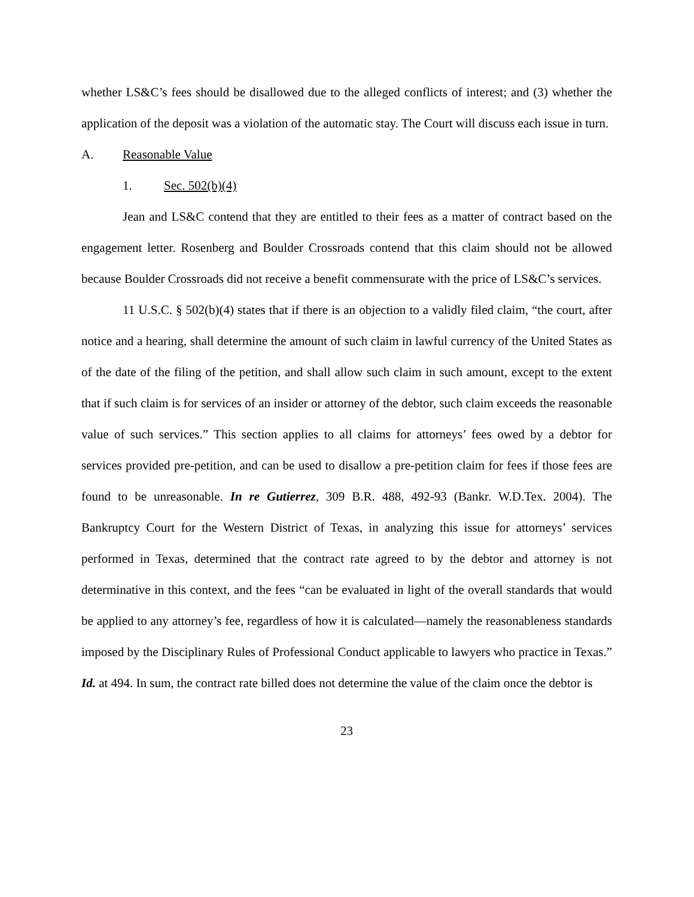whether LS&C’s fees should be disallowed due to the alleged conflicts of interest; and (3) whether the application of the deposit was a violation of the automatic stay. The Court will discuss each issue in turn.
A. Reasonable Value
1. Sec. 502(b)(4)
Jean and LS&C contend that they are entitled to their fees as a matter of contract based on the engagement letter. Rosenberg and Boulder Crossroads contend that this claim should not be allowed because Boulder Crossroads did not receive a benefit commensurate with the price of LS&C’s services.
11 U.S.C. § 502(b)(4) states that if there is an objection to a validly filed claim, “the court, after notice and a hearing, shall determine the amount of such claim in lawful currency of the United States as of the date of the filing of the petition, and shall allow such claim in such amount, except to the extent that if such claim is for services of an insider or attorney of the debtor, such claim exceeds the reasonable value of such services.” This section applies to all claims for attorneys’ fees owed by a debtor for services provided pre-petition, and can be used to disallow a pre-petition claim for fees if those fees are found to be unreasonable. In re Gutierrez, 309 B.R. 488, 492-93 (Bankr. W.D.Tex. 2004). The Bankruptcy Court for the Western District of Texas, in analyzing this issue for attorneys’ services performed in Texas, determined that the contract rate agreed to by the debtor and attorney is not determinative in this context, and the fees “can be evaluated in light of the overall standards that would be applied to any attorney’s fee, regardless of how it is calculated—namely the reasonableness standards imposed by the Disciplinary Rules of Professional Conduct applicable to lawyers who practice in Texas.” Id. at 494. In sum, the contract rate billed does not determine the value of the claim once the debtor is
23